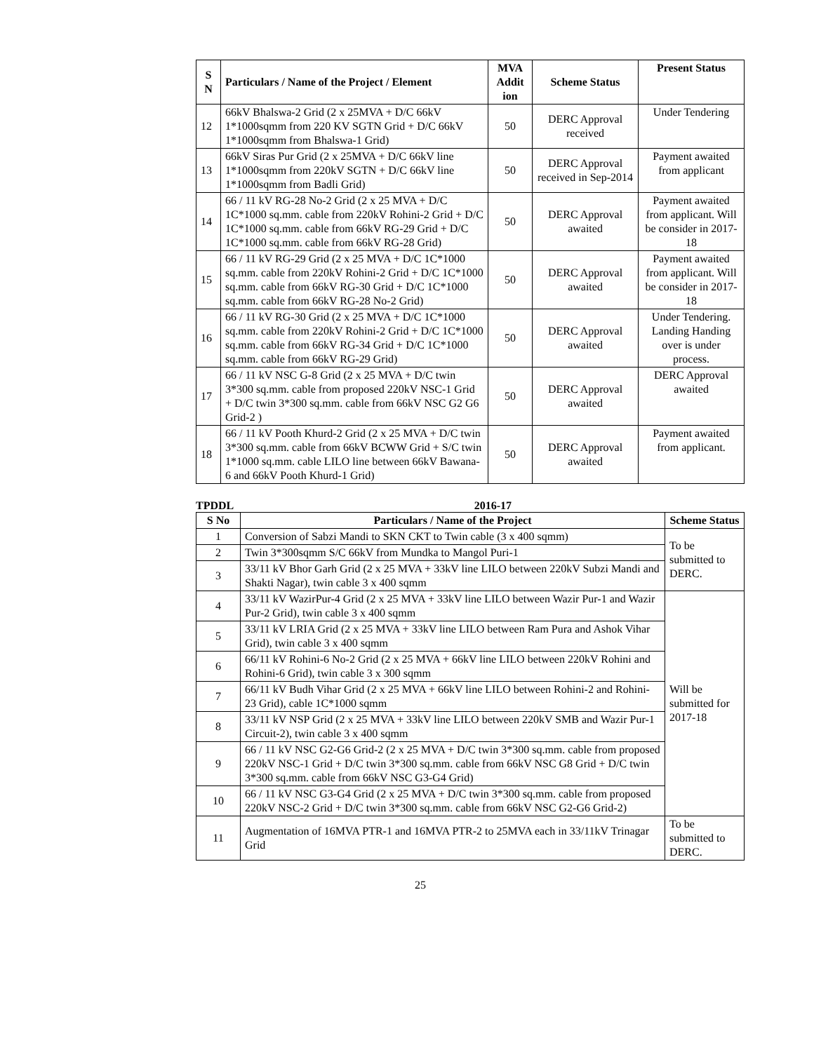| S N | Particulars / Name of the Project / Element | MVA Addit ion | Scheme Status | Present Status |
| --- | --- | --- | --- | --- |
| 12 | 66kV Bhalswa-2 Grid (2 x 25MVA + D/C 66kV 1*1000sqmm from 220 KV SGTN Grid + D/C 66kV 1*1000sqmm from Bhalswa-1 Grid) | 50 | DERC Approval received | Under Tendering |
| 13 | 66kV Siras Pur Grid (2 x 25MVA + D/C 66kV line 1*1000sqmm from 220kV SGTN + D/C 66kV line 1*1000sqmm from Badli Grid) | 50 | DERC Approval received in Sep-2014 | Payment awaited from applicant |
| 14 | 66 / 11 kV RG-28 No-2 Grid (2 x 25 MVA + D/C 1C*1000 sq.mm. cable from 220kV Rohini-2 Grid + D/C 1C*1000 sq.mm. cable from 66kV RG-29 Grid + D/C 1C*1000 sq.mm. cable from 66kV RG-28 Grid) | 50 | DERC Approval awaited | Payment awaited from applicant. Will be consider in 2017-18 |
| 15 | 66 / 11 kV RG-29 Grid (2 x 25 MVA + D/C 1C*1000 sq.mm. cable from 220kV Rohini-2 Grid + D/C 1C*1000 sq.mm. cable from 66kV RG-30 Grid + D/C 1C*1000 sq.mm. cable from 66kV RG-28 No-2 Grid) | 50 | DERC Approval awaited | Payment awaited from applicant. Will be consider in 2017-18 |
| 16 | 66 / 11 kV RG-30 Grid (2 x 25 MVA + D/C 1C*1000 sq.mm. cable from 220kV Rohini-2 Grid + D/C 1C*1000 sq.mm. cable from 66kV RG-34 Grid + D/C 1C*1000 sq.mm. cable from 66kV RG-29 Grid) | 50 | DERC Approval awaited | Under Tendering. Landing Handing over is under process. |
| 17 | 66 / 11 kV NSC G-8 Grid (2 x 25 MVA + D/C twin 3*300 sq.mm. cable from proposed 220kV NSC-1 Grid + D/C twin 3*300 sq.mm. cable from 66kV NSC G2 G6 Grid-2 ) | 50 | DERC Approval awaited | DERC Approval awaited |
| 18 | 66 / 11 kV Pooth Khurd-2 Grid (2 x 25 MVA + D/C twin 3*300 sq.mm. cable from 66kV BCWW Grid + S/C twin 1*1000 sq.mm. cable LILO line between 66kV Bawana-6 and 66kV Pooth Khurd-1 Grid) | 50 | DERC Approval awaited | Payment awaited from applicant. |
TPDDL 2016-17
| S No | Particulars / Name of the Project | Scheme Status |
| --- | --- | --- |
| 1 | Conversion of Sabzi Mandi to SKN CKT to Twin cable (3 x 400 sqmm) | To be submitted to DERC. |
| 2 | Twin 3*300sqmm S/C 66kV from Mundka to Mangol Puri-1 | |
| 3 | 33/11 kV Bhor Garh Grid (2 x 25 MVA + 33kV line LILO between 220kV Subzi Mandi and Shakti Nagar), twin cable 3 x 400 sqmm | |
| 4 | 33/11 kV WazirPur-4 Grid (2 x 25 MVA + 33kV line LILO between Wazir Pur-1 and Wazir Pur-2 Grid), twin cable 3 x 400 sqmm | Will be submitted for 2017-18 |
| 5 | 33/11 kV LRIA Grid (2 x 25 MVA + 33kV line LILO between Ram Pura and Ashok Vihar Grid), twin cable 3 x 400 sqmm | |
| 6 | 66/11 kV Rohini-6 No-2 Grid (2 x 25 MVA + 66kV line LILO between 220kV Rohini and Rohini-6 Grid), twin cable 3 x 300 sqmm | |
| 7 | 66/11 kV Budh Vihar Grid (2 x 25 MVA + 66kV line LILO between Rohini-2 and Rohini-23 Grid), cable 1C*1000 sqmm | |
| 8 | 33/11 kV NSP Grid (2 x 25 MVA + 33kV line LILO between 220kV SMB and Wazir Pur-1 Circuit-2), twin cable 3 x 400 sqmm | |
| 9 | 66 / 11 kV NSC G2-G6 Grid-2 (2 x 25 MVA + D/C twin 3*300 sq.mm. cable from proposed 220kV NSC-1 Grid + D/C twin 3*300 sq.mm. cable from 66kV NSC G8 Grid + D/C twin 3*300 sq.mm. cable from 66kV NSC G3-G4 Grid) | |
| 10 | 66 / 11 kV NSC G3-G4 Grid (2 x 25 MVA + D/C twin 3*300 sq.mm. cable from proposed 220kV NSC-2 Grid + D/C twin 3*300 sq.mm. cable from 66kV NSC G2-G6 Grid-2) | |
| 11 | Augmentation of 16MVA PTR-1 and 16MVA PTR-2 to 25MVA each in 33/11kV Trinagar Grid | To be submitted to DERC. |
25